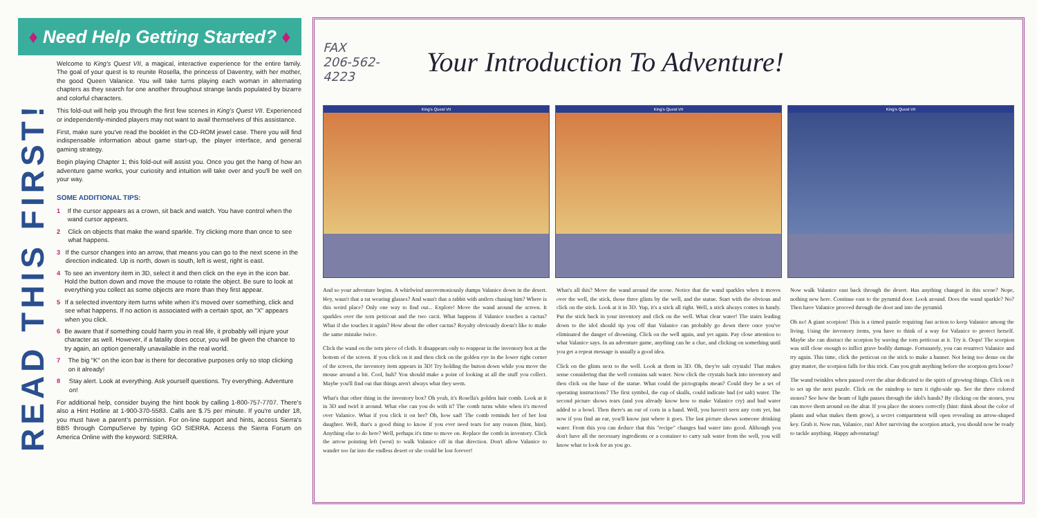READ THIS FIRST!
♦ Need Help Getting Started? ♦
Welcome to King's Quest VII, a magical, interactive experience for the entire family. The goal of your quest is to reunite Rosella, the princess of Daventry, with her mother, the good Queen Valanice. You will take turns playing each woman in alternating chapters as they search for one another throughout strange lands populated by bizarre and colorful characters.
This fold-out will help you through the first few scenes in King's Quest VII. Experienced or independently-minded players may not want to avail themselves of this assistance.
First, make sure you've read the booklet in the CD-ROM jewel case. There you will find indispensable information about game start-up, the player interface, and general gaming strategy.
Begin playing Chapter 1; this fold-out will assist you. Once you get the hang of how an adventure game works, your curiosity and intuition will take over and you'll be well on your way.
SOME ADDITIONAL TIPS:
1 If the cursor appears as a crown, sit back and watch. You have control when the wand cursor appears.
2 Click on objects that make the wand sparkle. Try clicking more than once to see what happens.
3 If the cursor changes into an arrow, that means you can go to the next scene in the direction indicated. Up is north, down is south, left is west, right is east.
4 To see an inventory item in 3D, select it and then click on the eye in the icon bar. Hold the button down and move the mouse to rotate the object. Be sure to look at everything you collect as some objects are more than they first appear.
5 If a selected inventory item turns white when it's moved over something, click and see what happens. If no action is associated with a certain spot, an "X" appears when you click.
6 Be aware that if something could harm you in real life, it probably will injure your character as well. However, if a fatality does occur, you will be given the chance to try again, an option generally unavailable in the real world.
7 The big "K" on the icon bar is there for decorative purposes only so stop clicking on it already!
8 Stay alert. Look at everything. Ask yourself questions. Try everything. Adventure on!
For additional help, consider buying the hint book by calling 1-800-757-7707. There's also a Hint Hotline at 1-900-370-5583. Calls are $.75 per minute. If you're under 18, you must have a parent's permission. For on-line support and hints, access Sierra's BBS through CompuServe by typing GO SIERRA. Access the Sierra Forum on America Online with the keyword: SIERRA.
FAX
206-562-4223
Your Introduction To Adventure!
King's Quest VII King's Quest VII King's Quest VII
And so your adventure begins. A whirlwind unceremoniously dumps Valanice down in the desert. Hey, wasn't that a rat wearing glasses? And wasn't that a rabbit with antlers chasing him? Where is this weird place? Only one way to find out... Explore! Move the wand around the screen. It sparkles over the torn petticoat and the two cacti. What happens if Valanice touches a cactus? What if she touches it again? How about the other cactus? Royalty obviously doesn't like to make the same mistake twice.
Click the wand on the torn piece of cloth. It disappears only to reappear in the inventory box at the bottom of the screen. If you click on it and then click on the golden eye in the lower right corner of the screen, the inventory item appears in 3D! Try holding the button down while you move the mouse around a bit. Cool, huh? You should make a point of looking at all the stuff you collect. Maybe you'll find out that things aren't always what they seem.
What's that other thing in the inventory box? Oh yeah, it's Rosella's golden hair comb. Look at it in 3D and twirl it around. What else can you do with it? The comb turns white when it's moved over Valanice. What if you click it on her? Oh, how sad! The comb reminds her of her lost daughter. Well, that's a good thing to know if you ever need tears for any reason (hint, hint). Anything else to do here? Well, perhaps it's time to move on. Replace the comb in inventory. Click the arrow pointing left (west) to walk Valanice off in that direction. Don't allow Valanice to wander too far into the endless desert or she could be lost forever!
What's all this? Move the wand around the scene. Notice that the wand sparkles when it moves over the well, the stick, those three glints by the well, and the statue. Start with the obvious and click on the stick. Look at it in 3D. Yup, it's a stick all right. Well, a stick always comes in handy. Put the stick back in your inventory and click on the well. What clear water! The stairs leading down to the idol should tip you off that Valanice can probably go down there once you've eliminated the danger of drowning. Click on the well again, and yet again. Pay close attention to what Valanice says. In an adventure game, anything can be a clue, and clicking on something until you get a repeat message is usually a good idea.
Click on the glints next to the well. Look at them in 3D. Oh, they're salt crystals! That makes sense considering that the well contains salt water. Now click the crystals back into inventory and then click on the base of the statue. What could the pictographs mean? Could they be a set of operating instructions? The first symbol, the cup of skulls, could indicate bad (or salt) water. The second picture shows tears (and you already know how to make Valanice cry) and bad water added to a bowl. Then there's an ear of corn in a hand. Well, you haven't seen any corn yet, but now if you find an ear, you'll know just where it goes. The last picture shows someone drinking water. From this you can deduce that this "recipe" changes bad water into good. Although you don't have all the necessary ingredients or a container to carry salt water from the well, you will know what to look for as you go.
Now walk Valanice east back through the desert. Has anything changed in this scene? Nope, nothing new here. Continue east to the pyramid door. Look around. Does the wand sparkle? No? Then have Valanice proceed through the door and into the pyramid.
Oh no! A giant scorpion! This is a timed puzzle requiring fast action to keep Valanice among the living. Using the inventory items, you have to think of a way for Valanice to protect herself. Maybe she can distract the scorpion by waving the torn petticoat at it. Try it. Oops! The scorpion was still close enough to inflict grave bodily damage. Fortunately, you can resurrect Valanice and try again. This time, click the petticoat on the stick to make a banner. Not being too dense on the gray matter, the scorpion falls for this trick. Can you grab anything before the scorpion gets loose?
The wand twinkles when passed over the altar dedicated to the spirit of growing things. Click on it to set up the next puzzle. Click on the raindrop to turn it right-side up. See the three colored stones? See how the beam of light passes through the idol's hands? By clicking on the stones, you can move them around on the altar. If you place the stones correctly (hint: think about the color of plants and what makes them grow), a secret compartment will open revealing an arrow-shaped key. Grab it. Now run, Valanice, run! After surviving the scorpion attack, you should now be ready to tackle anything. Happy adventuring!